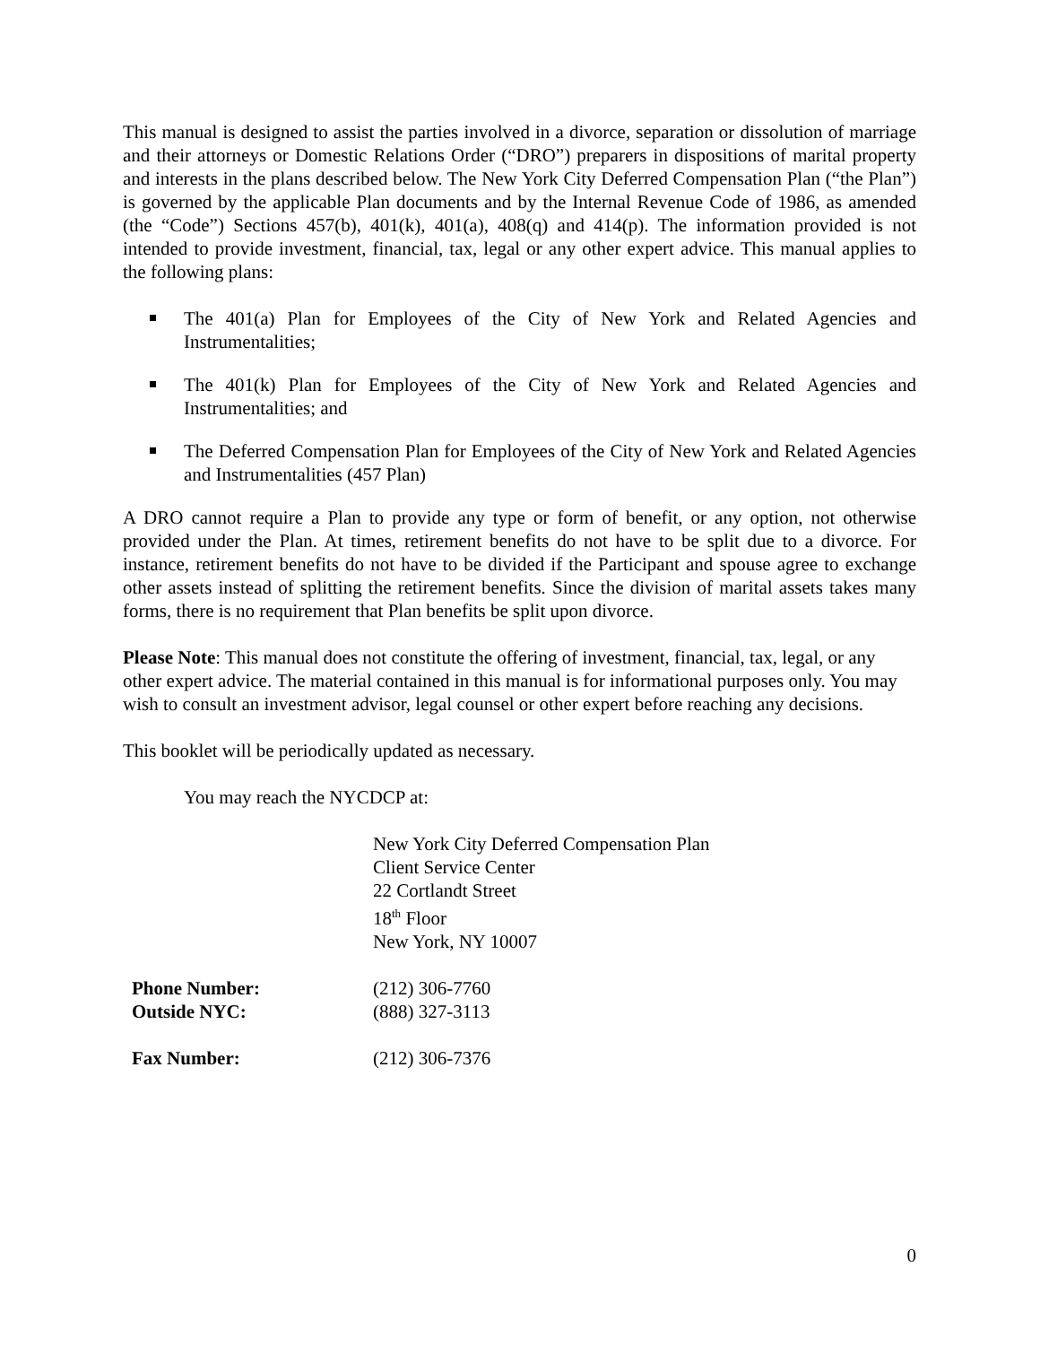This manual is designed to assist the parties involved in a divorce, separation or dissolution of marriage and their attorneys or Domestic Relations Order (“DRO”) preparers in dispositions of marital property and interests in the plans described below. The New York City Deferred Compensation Plan (“the Plan”) is governed by the applicable Plan documents and by the Internal Revenue Code of 1986, as amended (the “Code”) Sections 457(b), 401(k), 401(a), 408(q) and 414(p). The information provided is not intended to provide investment, financial, tax, legal or any other expert advice. This manual applies to the following plans:
The 401(a) Plan for Employees of the City of New York and Related Agencies and Instrumentalities;
The 401(k) Plan for Employees of the City of New York and Related Agencies and Instrumentalities; and
The Deferred Compensation Plan for Employees of the City of New York and Related Agencies and Instrumentalities (457 Plan)
A DRO cannot require a Plan to provide any type or form of benefit, or any option, not otherwise provided under the Plan. At times, retirement benefits do not have to be split due to a divorce. For instance, retirement benefits do not have to be divided if the Participant and spouse agree to exchange other assets instead of splitting the retirement benefits. Since the division of marital assets takes many forms, there is no requirement that Plan benefits be split upon divorce.
Please Note: This manual does not constitute the offering of investment, financial, tax, legal, or any other expert advice. The material contained in this manual is for informational purposes only. You may wish to consult an investment advisor, legal counsel or other expert before reaching any decisions.
This booklet will be periodically updated as necessary.
You may reach the NYCDCP at:
New York City Deferred Compensation Plan
Client Service Center
22 Cortlandt Street
18<sup>th</sup> Floor
New York, NY 10007
Phone Number: (212) 306-7760
Outside NYC: (888) 327-3113
Fax Number: (212) 306-7376
0